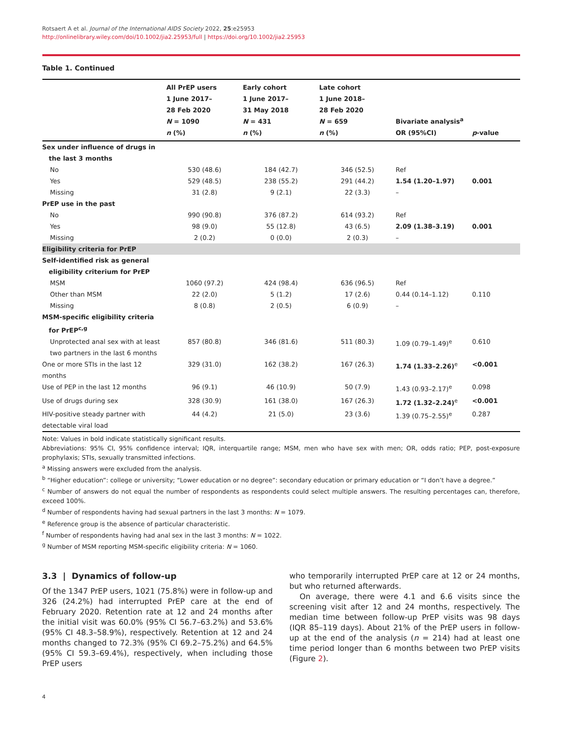Rotsaert A et al. Journal of the International AIDS Society 2022, 25:e25953
http://onlinelibrary.wiley.com/doi/10.1002/jia2.25953/full | https://doi.org/10.1002/jia2.25953
Table 1. Continued
| | All PrEP users 1 June 2017– 28 Feb 2020 N = 1090 n (%) | Early cohort 1 June 2017– 31 May 2018 N = 431 n (%) | Late cohort 1 June 2018– 28 Feb 2020 N = 659 n (%) | Bivariate analysis<sup>a</sup> OR (95%CI) | p -value |
| --- | --- | --- | --- | --- | --- |
| Sex under influence of drugs in the last 3 months | | | | | |
| No | 530 (48.6) | 184 (42.7) | 346 (52.5) | Ref | |
| Yes | 529 (48.5) | 238 (55.2) | 291 (44.2) | 1.54 (1.20–1.97) | 0.001 |
| Missing | 31 (2.8) | 9 (2.1) | 22 (3.3) | – | |
| PrEP use in the past | | | | | |
| No | 990 (90.8) | 376 (87.2) | 614 (93.2) | Ref | |
| Yes | 98 (9.0) | 55 (12.8) | 43 (6.5) | 2.09 (1.38–3.19) | 0.001 |
| Missing | 2 (0.2) | 0 (0.0) | 2 (0.3) | – | |
| Eligibility criteria for PrEP | | | | | |
| Self-identified risk as general eligibility criterium for PrEP | | | | | |
| MSM | 1060 (97.2) | 424 (98.4) | 636 (96.5) | Ref | |
| Other than MSM | 22 (2.0) | 5 (1.2) | 17 (2.6) | 0.44 (0.14–1.12) | 0.110 |
| Missing | 8 (0.8) | 2 (0.5) | 6 (0.9) | – | |
| MSM-specific eligibility criteria for PrEP<sup>c,g</sup> | | | | | |
| Unprotected anal sex with at least two partners in the last 6 months | 857 (80.8) | 346 (81.6) | 511 (80.3) | 1.09 (0.79–1.49)<sup>e</sup> | 0.610 |
| One or more STIs in the last 12 months | 329 (31.0) | 162 (38.2) | 167 (26.3) | 1.74 (1.33–2.26)<sup>e</sup> | <0.001 |
| Use of PEP in the last 12 months | 96 (9.1) | 46 (10.9) | 50 (7.9) | 1.43 (0.93–2.17)<sup>e</sup> | 0.098 |
| Use of drugs during sex | 328 (30.9) | 161 (38.0) | 167 (26.3) | 1.72 (1.32–2.24)<sup>e</sup> | <0.001 |
| HIV-positive steady partner with detectable viral load | 44 (4.2) | 21 (5.0) | 23 (3.6) | 1.39 (0.75–2.55)<sup>e</sup> | 0.287 |
Note: Values in bold indicate statistically significant results.
Abbreviations: 95% CI, 95% confidence interval; IQR, interquartile range; MSM, men who have sex with men; OR, odds ratio; PEP, post-exposure prophylaxis; STIs, sexually transmitted infections.
<sup>a</sup> Missing answers were excluded from the analysis.
<sup>b</sup> “Higher education”: college or university; “Lower education or no degree”: secondary education or primary education or “I don’t have a degree.”
<sup>c</sup> Number of answers do not equal the number of respondents as respondents could select multiple answers. The resulting percentages can, therefore, exceed 100%.
<sup>d</sup> Number of respondents having had sexual partners in the last 3 months: N = 1079.
<sup>e</sup> Reference group is the absence of particular characteristic.
<sup>f</sup> Number of respondents having had anal sex in the last 3 months: N = 1022.
<sup>g</sup> Number of MSM reporting MSM-specific eligibility criteria: N = 1060.
3.3 | Dynamics of follow-up
Of the 1347 PrEP users, 1021 (75.8%) were in follow-up and 326 (24.2%) had interrupted PrEP care at the end of February 2020. Retention rate at 12 and 24 months after the initial visit was 60.0% (95% CI 56.7–63.2%) and 53.6% (95% CI 48.3–58.9%), respectively. Retention at 12 and 24 months changed to 72.3% (95% CI 69.2–75.2%) and 64.5% (95% CI 59.3–69.4%), respectively, when including those PrEP users
who temporarily interrupted PrEP care at 12 or 24 months, but who returned afterwards.
On average, there were 4.1 and 6.6 visits since the screening visit after 12 and 24 months, respectively. The median time between follow-up PrEP visits was 98 days (IQR 85–119 days). About 21% of the PrEP users in follow-up at the end of the analysis (n = 214) had at least one time period longer than 6 months between two PrEP visits (Figure 2).
4